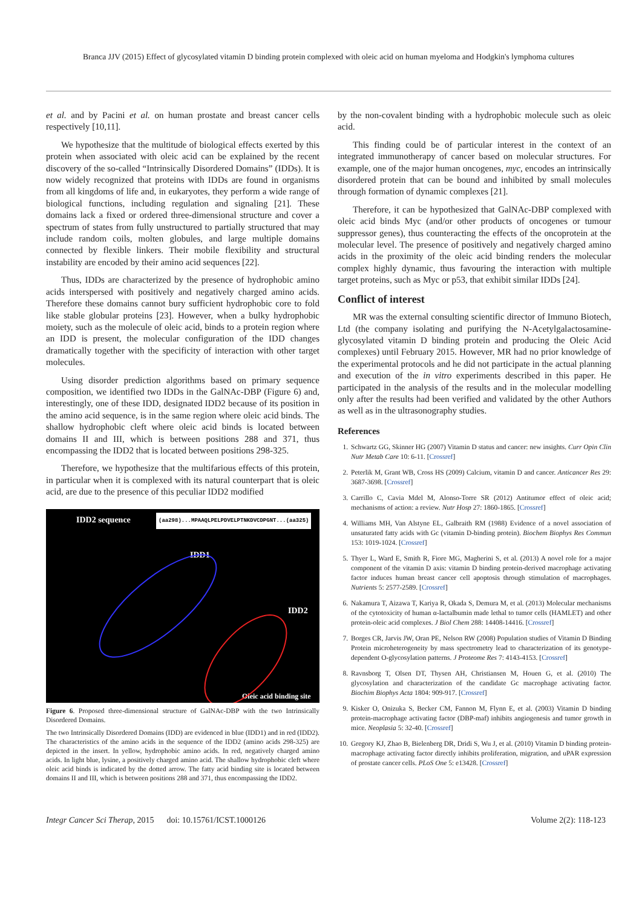Branca JJV (2015) Effect of glycosylated vitamin D binding protein complexed with oleic acid on human myeloma and Hodgkin's lymphoma cultures
et al. and by Pacini et al. on human prostate and breast cancer cells respectively [10,11].
We hypothesize that the multitude of biological effects exerted by this protein when associated with oleic acid can be explained by the recent discovery of the so-called “Intrinsically Disordered Domains” (IDDs). It is now widely recognized that proteins with IDDs are found in organisms from all kingdoms of life and, in eukaryotes, they perform a wide range of biological functions, including regulation and signaling [21]. These domains lack a fixed or ordered three-dimensional structure and cover a spectrum of states from fully unstructured to partially structured that may include random coils, molten globules, and large multiple domains connected by flexible linkers. Their mobile flexibility and structural instability are encoded by their amino acid sequences [22].
Thus, IDDs are characterized by the presence of hydrophobic amino acids interspersed with positively and negatively charged amino acids. Therefore these domains cannot bury sufficient hydrophobic core to fold like stable globular proteins [23]. However, when a bulky hydrophobic moiety, such as the molecule of oleic acid, binds to a protein region where an IDD is present, the molecular configuration of the IDD changes dramatically together with the specificity of interaction with other target molecules.
Using disorder prediction algorithms based on primary sequence composition, we identified two IDDs in the GalNAc-DBP (Figure 6) and, interestingly, one of these IDD, designated IDD2 because of its position in the amino acid sequence, is in the same region where oleic acid binds. The shallow hydrophobic cleft where oleic acid binds is located between domains II and III, which is between positions 288 and 371, thus encompassing the IDD2 that is located between positions 298-325.
Therefore, we hypothesize that the multifarious effects of this protein, in particular when it is complexed with its natural counterpart that is oleic acid, are due to the presence of this peculiar IDD2 modified
IDD2 sequence (aa298)...MPAAQLPELPDVELPTNKDVCDPGNT...(aa325)
IDD1
IDD2
Oleic acid binding site
Figure 6. Proposed three-dimensional structure of GalNAc-DBP with the two Intrinsically Disordered Domains.
The two Intrinsically Disordered Domains (IDD) are evidenced in blue (IDD1) and in red (IDD2). The characteristics of the amino acids in the sequence of the IDD2 (amino acids 298-325) are depicted in the insert. In yellow, hydrophobic amino acids. In red, negatively charged amino acids. In light blue, lysine, a positively charged amino acid. The shallow hydrophobic cleft where oleic acid binds is indicated by the dotted arrow. The fatty acid binding site is located between domains II and III, which is between positions 288 and 371, thus encompassing the IDD2.
by the non-covalent binding with a hydrophobic molecule such as oleic acid.
This finding could be of particular interest in the context of an integrated immunotherapy of cancer based on molecular structures. For example, one of the major human oncogenes, myc, encodes an intrinsically disordered protein that can be bound and inhibited by small molecules through formation of dynamic complexes [21].
Therefore, it can be hypothesized that GalNAc-DBP complexed with oleic acid binds Myc (and/or other products of oncogenes or tumour suppressor genes), thus counteracting the effects of the oncoprotein at the molecular level. The presence of positively and negatively charged amino acids in the proximity of the oleic acid binding renders the molecular complex highly dynamic, thus favouring the interaction with multiple target proteins, such as Myc or p53, that exhibit similar IDDs [24].
Conflict of interest
MR was the external consulting scientific director of Immuno Biotech, Ltd (the company isolating and purifying the N-Acetylgalactosamine-glycosylated vitamin D binding protein and producing the Oleic Acid complexes) until February 2015. However, MR had no prior knowledge of the experimental protocols and he did not participate in the actual planning and execution of the in vitro experiments described in this paper. He participated in the analysis of the results and in the molecular modelling only after the results had been verified and validated by the other Authors as well as in the ultrasonography studies.
References
1. Schwartz GG, Skinner HG (2007) Vitamin D status and cancer: new insights. Curr Opin Clin Nutr Metab Care 10: 6-11. [Crossref]
2. Peterlik M, Grant WB, Cross HS (2009) Calcium, vitamin D and cancer. Anticancer Res 29: 3687-3698. [Crossref]
3. Carrillo C, Cavia Mdel M, Alonso-Torre SR (2012) Antitumor effect of oleic acid; mechanisms of action: a review. Nutr Hosp 27: 1860-1865. [Crossref]
4. Williams MH, Van Alstyne EL, Galbraith RM (1988) Evidence of a novel association of unsaturated fatty acids with Gc (vitamin D-binding protein). Biochem Biophys Res Commun 153: 1019-1024. [Crossref]
5. Thyer L, Ward E, Smith R, Fiore MG, Magherini S, et al. (2013) A novel role for a major component of the vitamin D axis: vitamin D binding protein-derived macrophage activating factor induces human breast cancer cell apoptosis through stimulation of macrophages. Nutrients 5: 2577-2589. [Crossref]
6. Nakamura T, Aizawa T, Kariya R, Okada S, Demura M, et al. (2013) Molecular mechanisms of the cytotoxicity of human α-lactalbumin made lethal to tumor cells (HAMLET) and other protein-oleic acid complexes. J Biol Chem 288: 14408-14416. [Crossref]
7. Borges CR, Jarvis JW, Oran PE, Nelson RW (2008) Population studies of Vitamin D Binding Protein microheterogeneity by mass spectrometry lead to characterization of its genotype-dependent O-glycosylation patterns. J Proteome Res 7: 4143-4153. [Crossref]
8. Ravnsborg T, Olsen DT, Thysen AH, Christiansen M, Houen G, et al. (2010) The glycosylation and characterization of the candidate Gc macrophage activating factor. Biochim Biophys Acta 1804: 909-917. [Crossref]
9. Kisker O, Onizuka S, Becker CM, Fannon M, Flynn E, et al. (2003) Vitamin D binding protein-macrophage activating factor (DBP-maf) inhibits angiogenesis and tumor growth in mice. Neoplasia 5: 32-40. [Crossref]
10. Gregory KJ, Zhao B, Bielenberg DR, Dridi S, Wu J, et al. (2010) Vitamin D binding protein-macrophage activating factor directly inhibits proliferation, migration, and uPAR expression of prostate cancer cells. PLoS One 5: e13428. [Crossref]
Integr Cancer Sci Therap, 2015 doi: 10.15761/ICST.1000126 Volume 2(2): 118-123